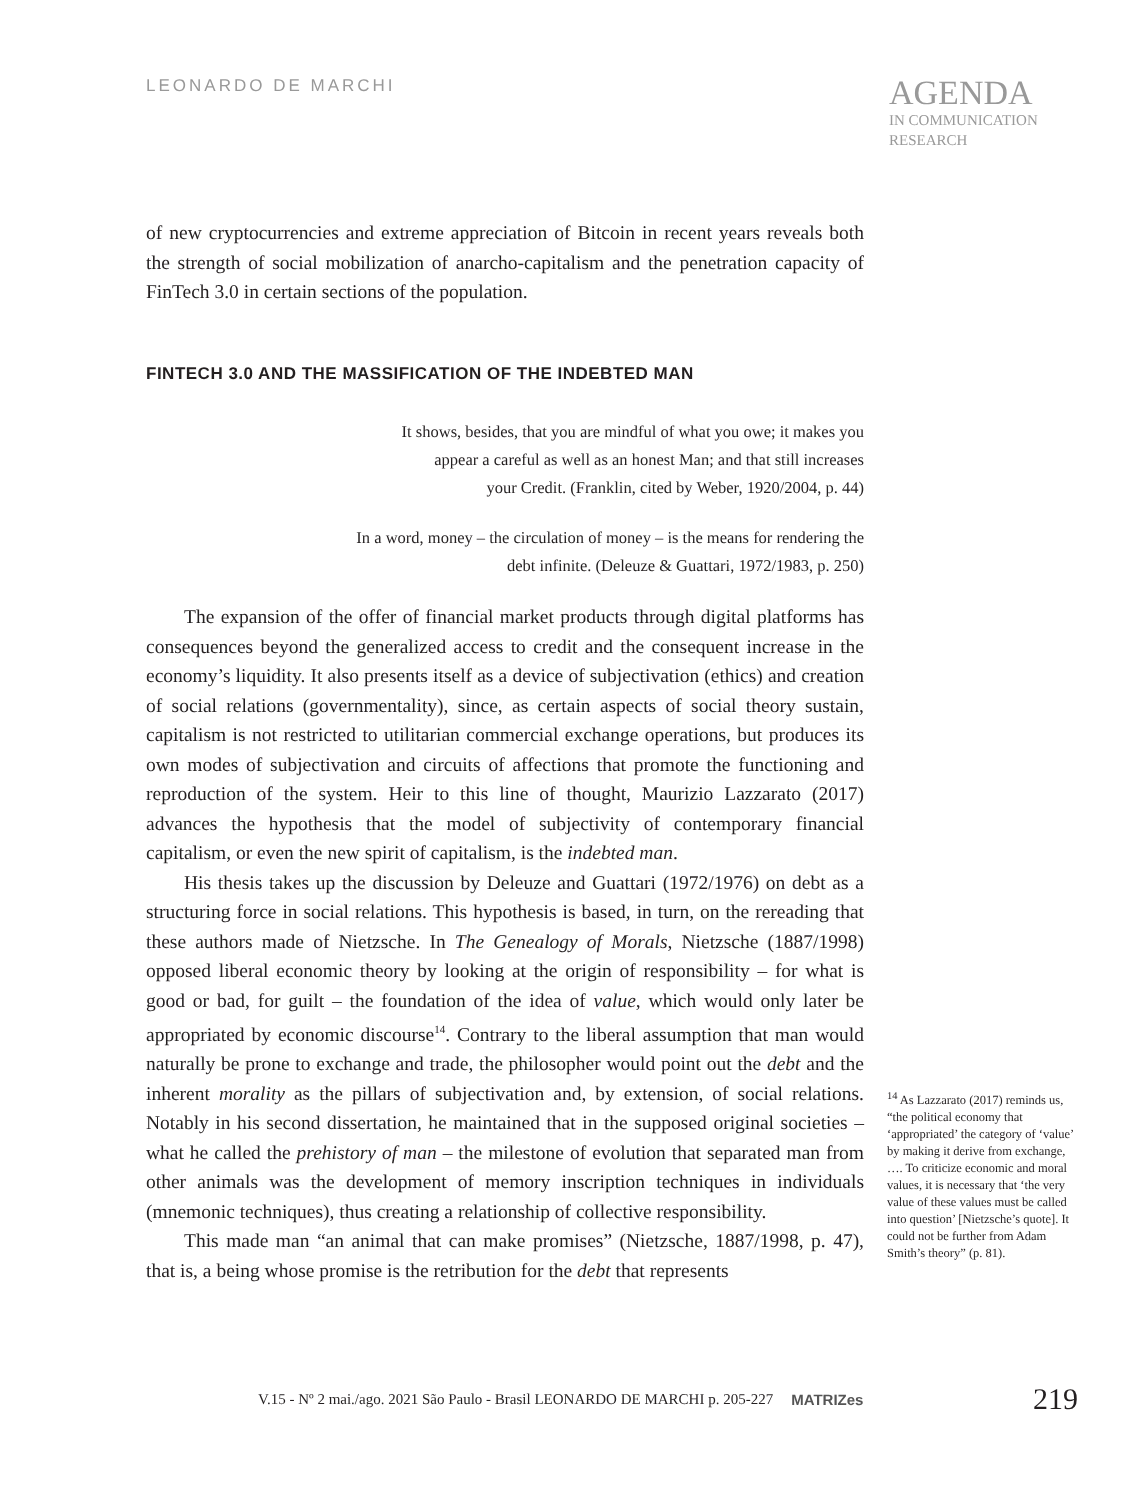LEONARDO DE MARCHI
AGENDA
IN COMMUNICATION
RESEARCH
of new cryptocurrencies and extreme appreciation of Bitcoin in recent years reveals both the strength of social mobilization of anarcho-capitalism and the penetration capacity of FinTech 3.0 in certain sections of the population.
FINTECH 3.0 AND THE MASSIFICATION OF THE INDEBTED MAN
It shows, besides, that you are mindful of what you owe; it makes you
appear a careful as well as an honest Man; and that still increases
your Credit. (Franklin, cited by Weber, 1920/2004, p. 44)
In a word, money – the circulation of money – is the means for rendering the
debt infinite. (Deleuze & Guattari, 1972/1983, p. 250)
The expansion of the offer of financial market products through digital platforms has consequences beyond the generalized access to credit and the consequent increase in the economy’s liquidity. It also presents itself as a device of subjectivation (ethics) and creation of social relations (governmentality), since, as certain aspects of social theory sustain, capitalism is not restricted to utilitarian commercial exchange operations, but produces its own modes of subjectivation and circuits of affections that promote the functioning and reproduction of the system. Heir to this line of thought, Maurizio Lazzarato (2017) advances the hypothesis that the model of subjectivity of contemporary financial capitalism, or even the new spirit of capitalism, is the indebted man.
His thesis takes up the discussion by Deleuze and Guattari (1972/1976) on debt as a structuring force in social relations. This hypothesis is based, in turn, on the rereading that these authors made of Nietzsche. In The Genealogy of Morals, Nietzsche (1887/1998) opposed liberal economic theory by looking at the origin of responsibility – for what is good or bad, for guilt – the foundation of the idea of value, which would only later be appropriated by economic discourse<sup>14</sup>. Contrary to the liberal assumption that man would naturally be prone to exchange and trade, the philosopher would point out the debt and the inherent morality as the pillars of subjectivation and, by extension, of social relations. Notably in his second dissertation, he maintained that in the supposed original societies – what he called the prehistory of man – the milestone of evolution that separated man from other animals was the development of memory inscription techniques in individuals (mnemonic techniques), thus creating a relationship of collective responsibility.
This made man “an animal that can make promises” (Nietzsche, 1887/1998, p. 47), that is, a being whose promise is the retribution for the debt that represents
<sup>14</sup> As Lazzarato (2017) reminds us, “the political economy that ‘appropriated’ the category of ‘value’ by making it derive from exchange, …. To criticize economic and moral values, it is necessary that ‘the very value of these values must be called into question’ [Nietzsche’s quote]. It could not be further from Adam Smith’s theory” (p. 81).
V.15 - Nº 2 mai./ago. 2021 São Paulo - Brasil LEONARDO DE MARCHI p. 205-227 MATRIZes 219